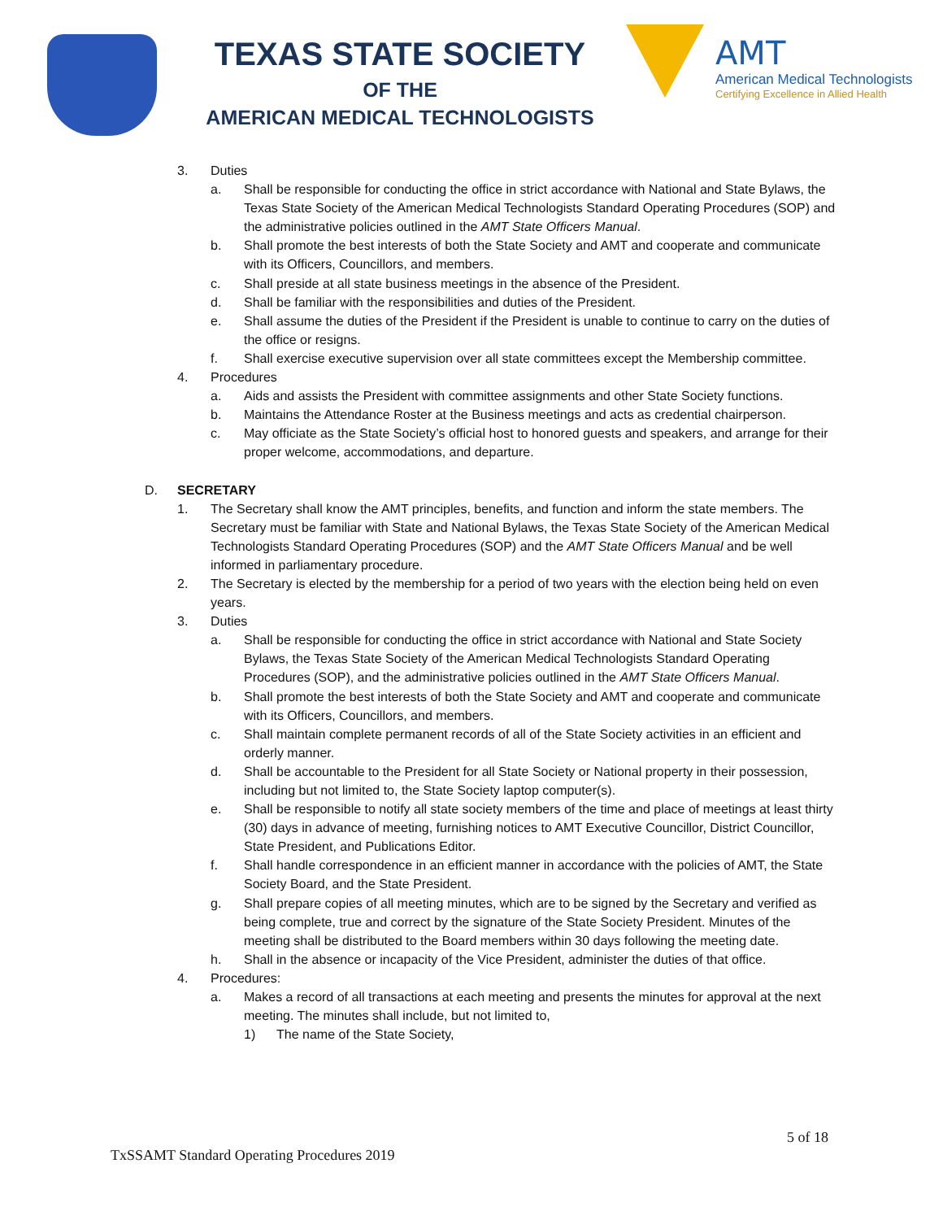TEXAS STATE SOCIETY
OF THE
AMERICAN MEDICAL TECHNOLOGISTS
AMT
American Medical Technologists
Certifying Excellence in Allied Health
3. Duties
a. Shall be responsible for conducting the office in strict accordance with National and State Bylaws, the Texas State Society of the American Medical Technologists Standard Operating Procedures (SOP) and the administrative policies outlined in the AMT State Officers Manual.
b. Shall promote the best interests of both the State Society and AMT and cooperate and communicate with its Officers, Councillors, and members.
c. Shall preside at all state business meetings in the absence of the President.
d. Shall be familiar with the responsibilities and duties of the President.
e. Shall assume the duties of the President if the President is unable to continue to carry on the duties of the office or resigns.
f. Shall exercise executive supervision over all state committees except the Membership committee.
4. Procedures
a. Aids and assists the President with committee assignments and other State Society functions.
b. Maintains the Attendance Roster at the Business meetings and acts as credential chairperson.
c. May officiate as the State Society’s official host to honored guests and speakers, and arrange for their proper welcome, accommodations, and departure.
D. SECRETARY
1. The Secretary shall know the AMT principles, benefits, and function and inform the state members. The Secretary must be familiar with State and National Bylaws, the Texas State Society of the American Medical Technologists Standard Operating Procedures (SOP) and the AMT State Officers Manual and be well informed in parliamentary procedure.
2. The Secretary is elected by the membership for a period of two years with the election being held on even years.
3. Duties
a. Shall be responsible for conducting the office in strict accordance with National and State Society Bylaws, the Texas State Society of the American Medical Technologists Standard Operating Procedures (SOP), and the administrative policies outlined in the AMT State Officers Manual.
b. Shall promote the best interests of both the State Society and AMT and cooperate and communicate with its Officers, Councillors, and members.
c. Shall maintain complete permanent records of all of the State Society activities in an efficient and orderly manner.
d. Shall be accountable to the President for all State Society or National property in their possession, including but not limited to, the State Society laptop computer(s).
e. Shall be responsible to notify all state society members of the time and place of meetings at least thirty (30) days in advance of meeting, furnishing notices to AMT Executive Councillor, District Councillor, State President, and Publications Editor.
f. Shall handle correspondence in an efficient manner in accordance with the policies of AMT, the State Society Board, and the State President.
g. Shall prepare copies of all meeting minutes, which are to be signed by the Secretary and verified as being complete, true and correct by the signature of the State Society President. Minutes of the meeting shall be distributed to the Board members within 30 days following the meeting date.
h. Shall in the absence or incapacity of the Vice President, administer the duties of that office.
4. Procedures:
a. Makes a record of all transactions at each meeting and presents the minutes for approval at the next meeting. The minutes shall include, but not limited to,
1) The name of the State Society,
5 of 18
TxSSAMT Standard Operating Procedures 2019